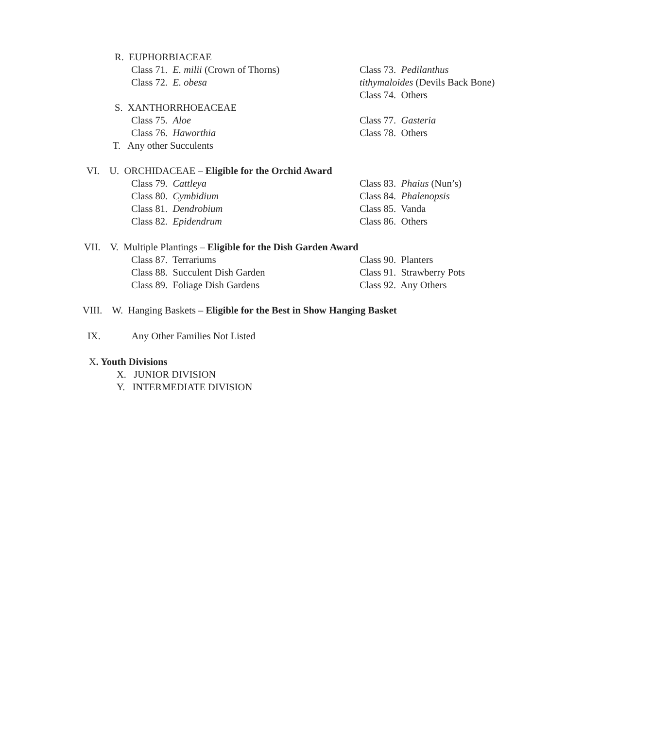R. EUPHORBIACEAE
Class 71. E. milii (Crown of Thorns)
Class 72. E. obesa
Class 73. Pedilanthus
tithymaloides (Devils Back Bone)
Class 74. Others
S. XANTHORRHOEACEAE
Class 75. Aloe
Class 76. Haworthia
Class 77. Gasteria
Class 78. Others
T. Any other Succulents
VI. U. ORCHIDACEAE – Eligible for the Orchid Award
Class 79. Cattleya
Class 80. Cymbidium
Class 81. Dendrobium
Class 82. Epidendrum
Class 83. Phaius (Nun’s)
Class 84. Phalenopsis
Class 85. Vanda
Class 86. Others
VII. V. Multiple Plantings – Eligible for the Dish Garden Award
Class 87. Terrariums
Class 88. Succulent Dish Garden
Class 89. Foliage Dish Gardens
Class 90. Planters
Class 91. Strawberry Pots
Class 92. Any Others
VIII. W. Hanging Baskets – Eligible for the Best in Show Hanging Basket
IX. Any Other Families Not Listed
X. Youth Divisions
X. JUNIOR DIVISION
Y. INTERMEDIATE DIVISION